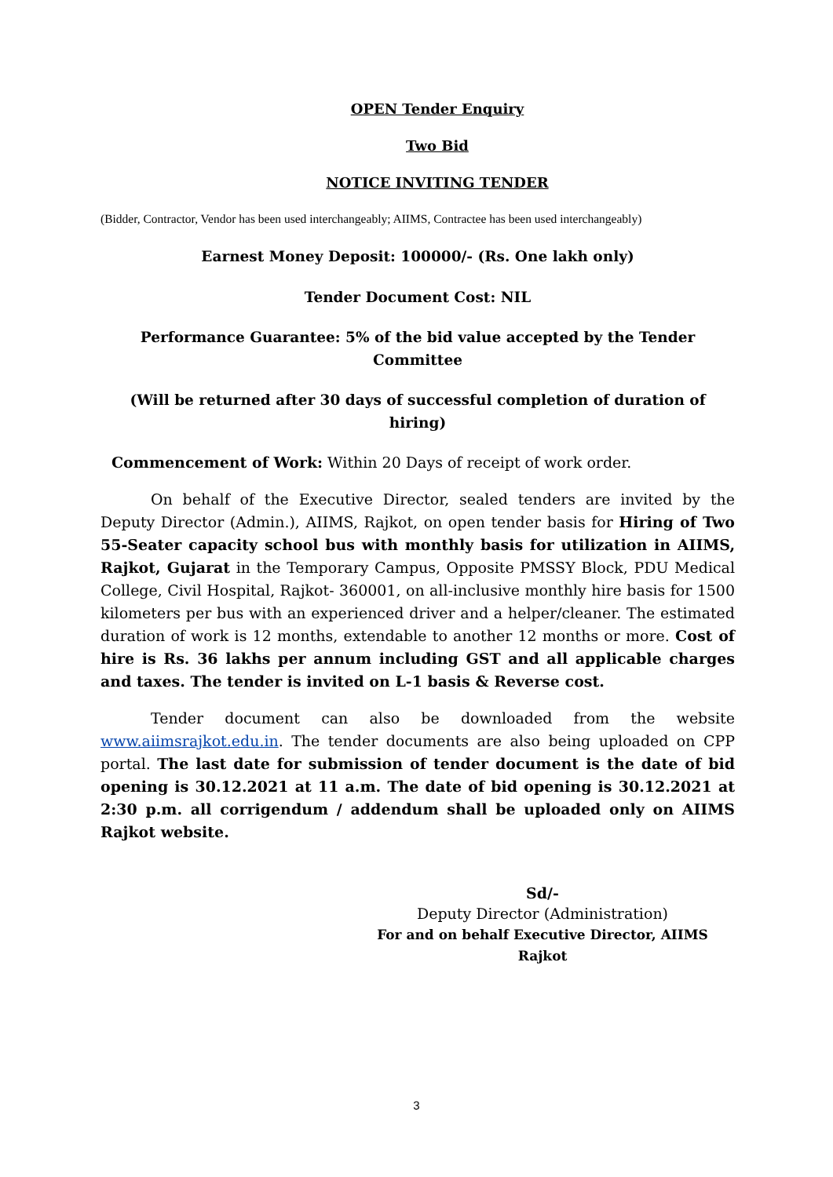OPEN Tender Enquiry
Two Bid
NOTICE INVITING TENDER
(Bidder, Contractor, Vendor has been used interchangeably; AIIMS, Contractee has been used interchangeably)
Earnest Money Deposit: 100000/- (Rs. One lakh only)
Tender Document Cost: NIL
Performance Guarantee: 5% of the bid value accepted by the Tender Committee
(Will be returned after 30 days of successful completion of duration of hiring)
Commencement of Work: Within 20 Days of receipt of work order.
On behalf of the Executive Director, sealed tenders are invited by the Deputy Director (Admin.), AIIMS, Rajkot, on open tender basis for Hiring of Two 55-Seater capacity school bus with monthly basis for utilization in AIIMS, Rajkot, Gujarat in the Temporary Campus, Opposite PMSSY Block, PDU Medical College, Civil Hospital, Rajkot- 360001, on all-inclusive monthly hire basis for 1500 kilometers per bus with an experienced driver and a helper/cleaner. The estimated duration of work is 12 months, extendable to another 12 months or more. Cost of hire is Rs. 36 lakhs per annum including GST and all applicable charges and taxes. The tender is invited on L-1 basis & Reverse cost.
Tender document can also be downloaded from the website www.aiimsrajkot.edu.in. The tender documents are also being uploaded on CPP portal. The last date for submission of tender document is the date of bid opening is 30.12.2021 at 11 a.m. The date of bid opening is 30.12.2021 at 2:30 p.m. all corrigendum / addendum shall be uploaded only on AIIMS Rajkot website.
Sd/-
Deputy Director (Administration)
For and on behalf Executive Director, AIIMS Rajkot
3